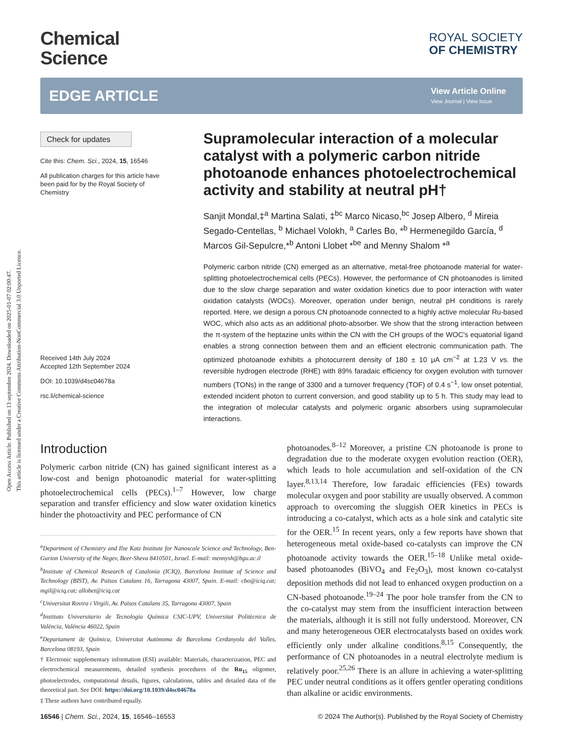Open Access Article. Published on 13 septembre 2024. Downloaded on 2025-01-07 02:00:47.
This article is licensed under a Creative Commons Attribution-NonCommercial 3.0 Unported Licence.
Chemical
Science
ROYAL SOCIETY
OF CHEMISTRY
EDGE ARTICLE
View Article Online
View Journal | View Issue
Check for updates
Cite this: Chem. Sci., 2024, 15, 16546
All publication charges for this article have been paid for by the Royal Society of Chemistry
Received 14th July 2024
Accepted 12th September 2024
DOI: 10.1039/d4sc04678a
rsc.li/chemical-science
Supramolecular interaction of a molecular catalyst with a polymeric carbon nitride photoanode enhances photoelectrochemical activity and stability at neutral pH†
Sanjit Mondal,‡<sup>a</sup> Martina Salati, ‡<sup>bc</sup> Marco Nicaso,<sup>bc</sup> Josep Albero, <sup>d</sup> Mireia Segado-Centellas, <sup>b</sup> Michael Volokh, <sup>a</sup> Carles Bo, *<sup>b</sup> Hermenegildo García, <sup>d</sup> Marcos Gil-Sepulcre,*<sup>b</sup> Antoni Llobet *<sup>be</sup> and Menny Shalom *<sup>a</sup>
Polymeric carbon nitride (CN) emerged as an alternative, metal-free photoanode material for water-splitting photoelectrochemical cells (PECs). However, the performance of CN photoanodes is limited due to the slow charge separation and water oxidation kinetics due to poor interaction with water oxidation catalysts (WOCs). Moreover, operation under benign, neutral pH conditions is rarely reported. Here, we design a porous CN photoanode connected to a highly active molecular Ru-based WOC, which also acts as an additional photo-absorber. We show that the strong interaction between the π-system of the heptazine units within the CN with the CH groups of the WOC's equatorial ligand enables a strong connection between them and an efficient electronic communication path. The optimized photoanode exhibits a photocurrent density of 180 ± 10 μA cm<sup>−2</sup> at 1.23 V vs. the reversible hydrogen electrode (RHE) with 89% faradaic efficiency for oxygen evolution with turnover numbers (TONs) in the range of 3300 and a turnover frequency (TOF) of 0.4 s<sup>−1</sup>, low onset potential, extended incident photon to current conversion, and good stability up to 5 h. This study may lead to the integration of molecular catalysts and polymeric organic absorbers using supramolecular interactions.
Introduction
Polymeric carbon nitride (CN) has gained significant interest as a low-cost and benign photoanodic material for water-splitting photoelectrochemical cells (PECs).<sup>1–7</sup> However, low charge separation and transfer efficiency and slow water oxidation kinetics hinder the photoactivity and PEC performance of CN
<sup>a</sup> Department of Chemistry and Ilse Katz Institute for Nanoscale Science and Technology, Ben-Gurion University of the Negev, Beer-Sheva 8410501, Israel. E-mail: mennysh@bgu.ac.il
<sup>b</sup> Institute of Chemical Research of Catalonia (ICIQ), Barcelona Institute of Science and Technology (BIST), Av. Països Catalans 16, Tarragona 43007, Spain. E-mail: cbo@iciq.cat; mgil@iciq.cat; allobet@iciq.cat
<sup>c</sup> Universitat Rovira i Virgili, Av. Països Catalans 35, Tarragona 43007, Spain
<sup>d</sup> Instituto Universitario de Tecnología Química CSIC-UPV, Universitat Politècnica de València, València 46022, Spain
<sup>e</sup> Departament de Química, Universitat Autònoma de Barcelona Cerdanyola del Valles, Barcelona 08193, Spain
† Electronic supplementary information (ESI) available: Materials, characterization, PEC and electrochemical measurements, detailed synthesis procedures of the Ru<sub>15</sub> oligomer, photoelectrodes, computational details, figures, calculations, tables and detailed data of the theoretical part. See DOI: https://doi.org/10.1039/d4sc04678a
‡ These authors have contributed equally.
photoanodes.<sup>8–12</sup> Moreover, a pristine CN photoanode is prone to degradation due to the moderate oxygen evolution reaction (OER), which leads to hole accumulation and self-oxidation of the CN layer.<sup>8,13,14</sup> Therefore, low faradaic efficiencies (FEs) towards molecular oxygen and poor stability are usually observed. A common approach to overcoming the sluggish OER kinetics in PECs is introducing a co-catalyst, which acts as a hole sink and catalytic site for the OER.<sup>15</sup> In recent years, only a few reports have shown that heterogeneous metal oxide-based co-catalysts can improve the CN photoanode activity towards the OER.<sup>15–18</sup> Unlike metal oxide-based photoanodes (BiVO<sub>4</sub> and Fe<sub>2</sub>O<sub>3</sub>), most known co-catalyst deposition methods did not lead to enhanced oxygen production on a CN-based photoanode.<sup>19–24</sup> The poor hole transfer from the CN to the co-catalyst may stem from the insufficient interaction between the materials, although it is still not fully understood. Moreover, CN and many heterogeneous OER electrocatalysts based on oxides work efficiently only under alkaline conditions.<sup>8,15</sup> Consequently, the performance of CN photoanodes in a neutral electrolyte medium is relatively poor.<sup>25,26</sup> There is an allure in achieving a water-splitting PEC under neutral conditions as it offers gentler operating conditions than alkaline or acidic environments.
16546 | Chem. Sci., 2024, 15, 16546–16553 © 2024 The Author(s). Published by the Royal Society of Chemistry